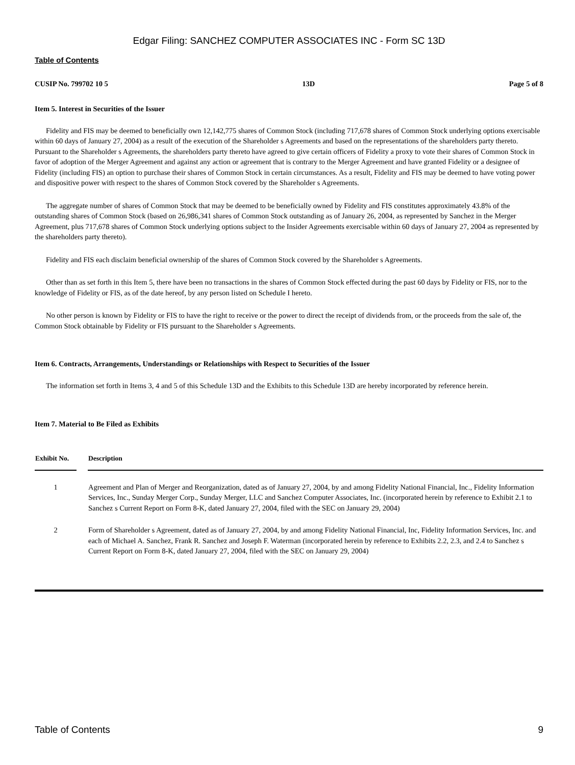Edgar Filing: SANCHEZ COMPUTER ASSOCIATES INC - Form SC 13D
Table of Contents
CUSIP No. 799702 10 5 13D Page 5 of 8
Item 5. Interest in Securities of the Issuer
Fidelity and FIS may be deemed to beneficially own 12,142,775 shares of Common Stock (including 717,678 shares of Common Stock underlying options exercisable within 60 days of January 27, 2004) as a result of the execution of the Shareholder s Agreements and based on the representations of the shareholders party thereto. Pursuant to the Shareholder s Agreements, the shareholders party thereto have agreed to give certain officers of Fidelity a proxy to vote their shares of Common Stock in favor of adoption of the Merger Agreement and against any action or agreement that is contrary to the Merger Agreement and have granted Fidelity or a designee of Fidelity (including FIS) an option to purchase their shares of Common Stock in certain circumstances. As a result, Fidelity and FIS may be deemed to have voting power and dispositive power with respect to the shares of Common Stock covered by the Shareholder s Agreements.
The aggregate number of shares of Common Stock that may be deemed to be beneficially owned by Fidelity and FIS constitutes approximately 43.8% of the outstanding shares of Common Stock (based on 26,986,341 shares of Common Stock outstanding as of January 26, 2004, as represented by Sanchez in the Merger Agreement, plus 717,678 shares of Common Stock underlying options subject to the Insider Agreements exercisable within 60 days of January 27, 2004 as represented by the shareholders party thereto).
Fidelity and FIS each disclaim beneficial ownership of the shares of Common Stock covered by the Shareholder s Agreements.
Other than as set forth in this Item 5, there have been no transactions in the shares of Common Stock effected during the past 60 days by Fidelity or FIS, nor to the knowledge of Fidelity or FIS, as of the date hereof, by any person listed on Schedule I hereto.
No other person is known by Fidelity or FIS to have the right to receive or the power to direct the receipt of dividends from, or the proceeds from the sale of, the Common Stock obtainable by Fidelity or FIS pursuant to the Shareholder s Agreements.
Item 6. Contracts, Arrangements, Understandings or Relationships with Respect to Securities of the Issuer
The information set forth in Items 3, 4 and 5 of this Schedule 13D and the Exhibits to this Schedule 13D are hereby incorporated by reference herein.
Item 7. Material to Be Filed as Exhibits
| Exhibit No. | | Description |
| --- | --- | --- |
| 1 | | Agreement and Plan of Merger and Reorganization, dated as of January 27, 2004, by and among Fidelity National Financial, Inc., Fidelity Information Services, Inc., Sunday Merger Corp., Sunday Merger, LLC and Sanchez Computer Associates, Inc. (incorporated herein by reference to Exhibit 2.1 to Sanchez s Current Report on Form 8-K, dated January 27, 2004, filed with the SEC on January 29, 2004) |
| 2 | | Form of Shareholder s Agreement, dated as of January 27, 2004, by and among Fidelity National Financial, Inc, Fidelity Information Services, Inc. and each of Michael A. Sanchez, Frank R. Sanchez and Joseph F. Waterman (incorporated herein by reference to Exhibits 2.2, 2.3, and 2.4 to Sanchez s Current Report on Form 8-K, dated January 27, 2004, filed with the SEC on January 29, 2004) |
Table of Contents 9